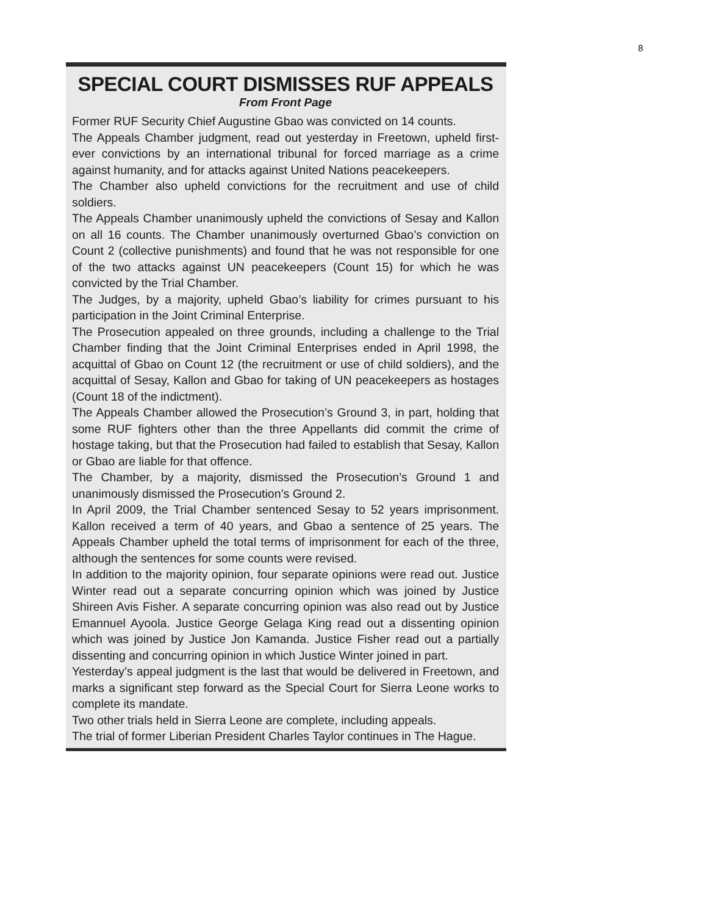8
SPECIAL COURT DISMISSES RUF APPEALS
From Front Page
Former RUF Security Chief Augustine Gbao was convicted on 14 counts.
The Appeals Chamber judgment, read out yesterday in Freetown, upheld first-ever convictions by an international tribunal for forced marriage as a crime against humanity, and for attacks against United Nations peacekeepers.
The Chamber also upheld convictions for the recruitment and use of child soldiers.
The Appeals Chamber unanimously upheld the convictions of Sesay and Kallon on all 16 counts. The Chamber unanimously overturned Gbao’s conviction on Count 2 (collective punishments) and found that he was not responsible for one of the two attacks against UN peacekeepers (Count 15) for which he was convicted by the Trial Chamber.
The Judges, by a majority, upheld Gbao’s liability for crimes pursuant to his participation in the Joint Criminal Enterprise.
The Prosecution appealed on three grounds, including a challenge to the Trial Chamber finding that the Joint Criminal Enterprises ended in April 1998, the acquittal of Gbao on Count 12 (the recruitment or use of child soldiers), and the acquittal of Sesay, Kallon and Gbao for taking of UN peacekeepers as hostages (Count 18 of the indictment).
The Appeals Chamber allowed the Prosecution’s Ground 3, in part, holding that some RUF fighters other than the three Appellants did commit the crime of hostage taking, but that the Prosecution had failed to establish that Sesay, Kallon or Gbao are liable for that offence.
The Chamber, by a majority, dismissed the Prosecution’s Ground 1 and unanimously dismissed the Prosecution’s Ground 2.
In April 2009, the Trial Chamber sentenced Sesay to 52 years imprisonment. Kallon received a term of 40 years, and Gbao a sentence of 25 years. The Appeals Chamber upheld the total terms of imprisonment for each of the three, although the sentences for some counts were revised.
In addition to the majority opinion, four separate opinions were read out. Justice Winter read out a separate concurring opinion which was joined by Justice Shireen Avis Fisher. A separate concurring opinion was also read out by Justice Emannuel Ayoola. Justice George Gelaga King read out a dissenting opinion which was joined by Justice Jon Kamanda. Justice Fisher read out a partially dissenting and concurring opinion in which Justice Winter joined in part.
Yesterday’s appeal judgment is the last that would be delivered in Freetown, and marks a significant step forward as the Special Court for Sierra Leone works to complete its mandate.
Two other trials held in Sierra Leone are complete, including appeals.
The trial of former Liberian President Charles Taylor continues in The Hague.